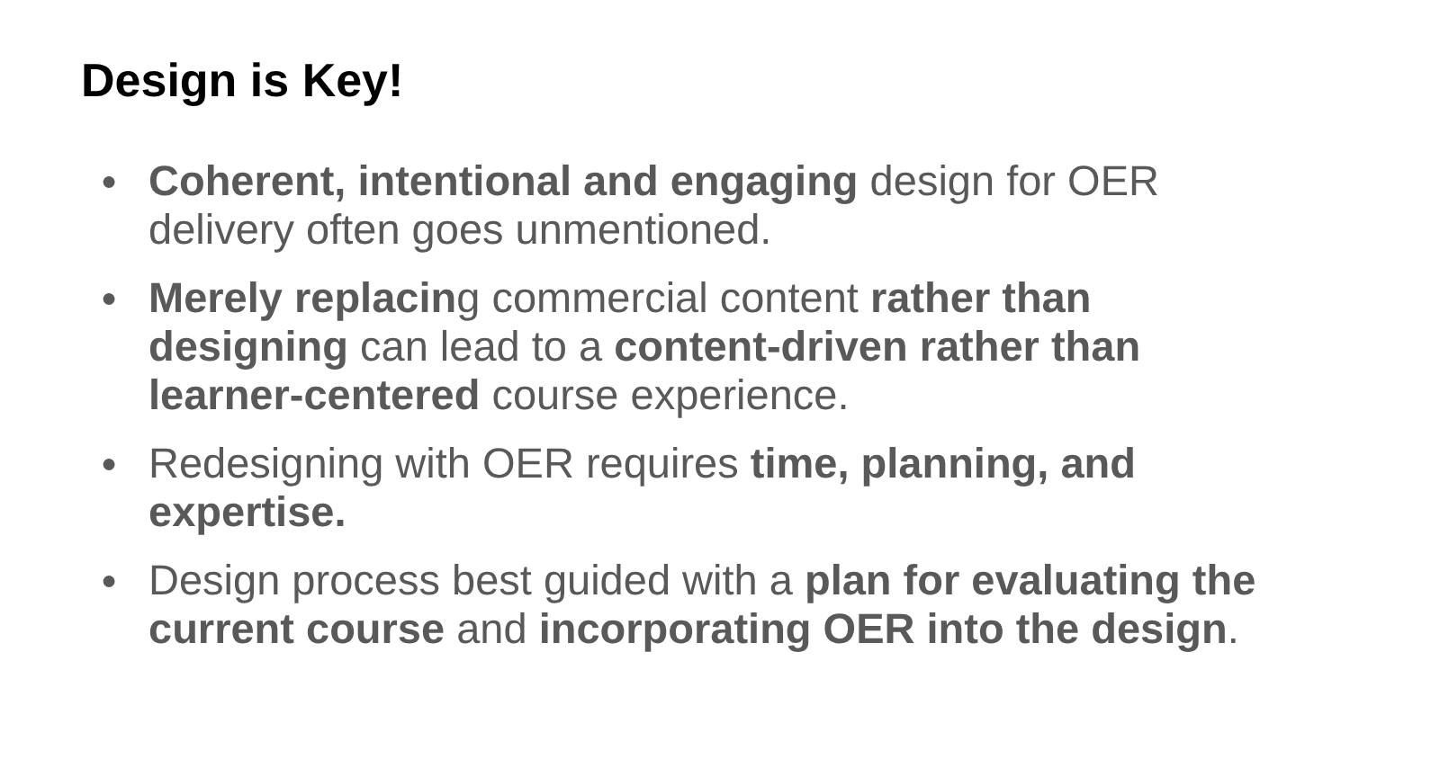Design is Key!
● Coherent, intentional and engaging design for OER delivery often goes unmentioned.
● Merely replacing commercial content rather than designing can lead to a content-driven rather than learner-centered course experience.
● Redesigning with OER requires time, planning, and expertise.
● Design process best guided with a plan for evaluating the current course and incorporating OER into the design.